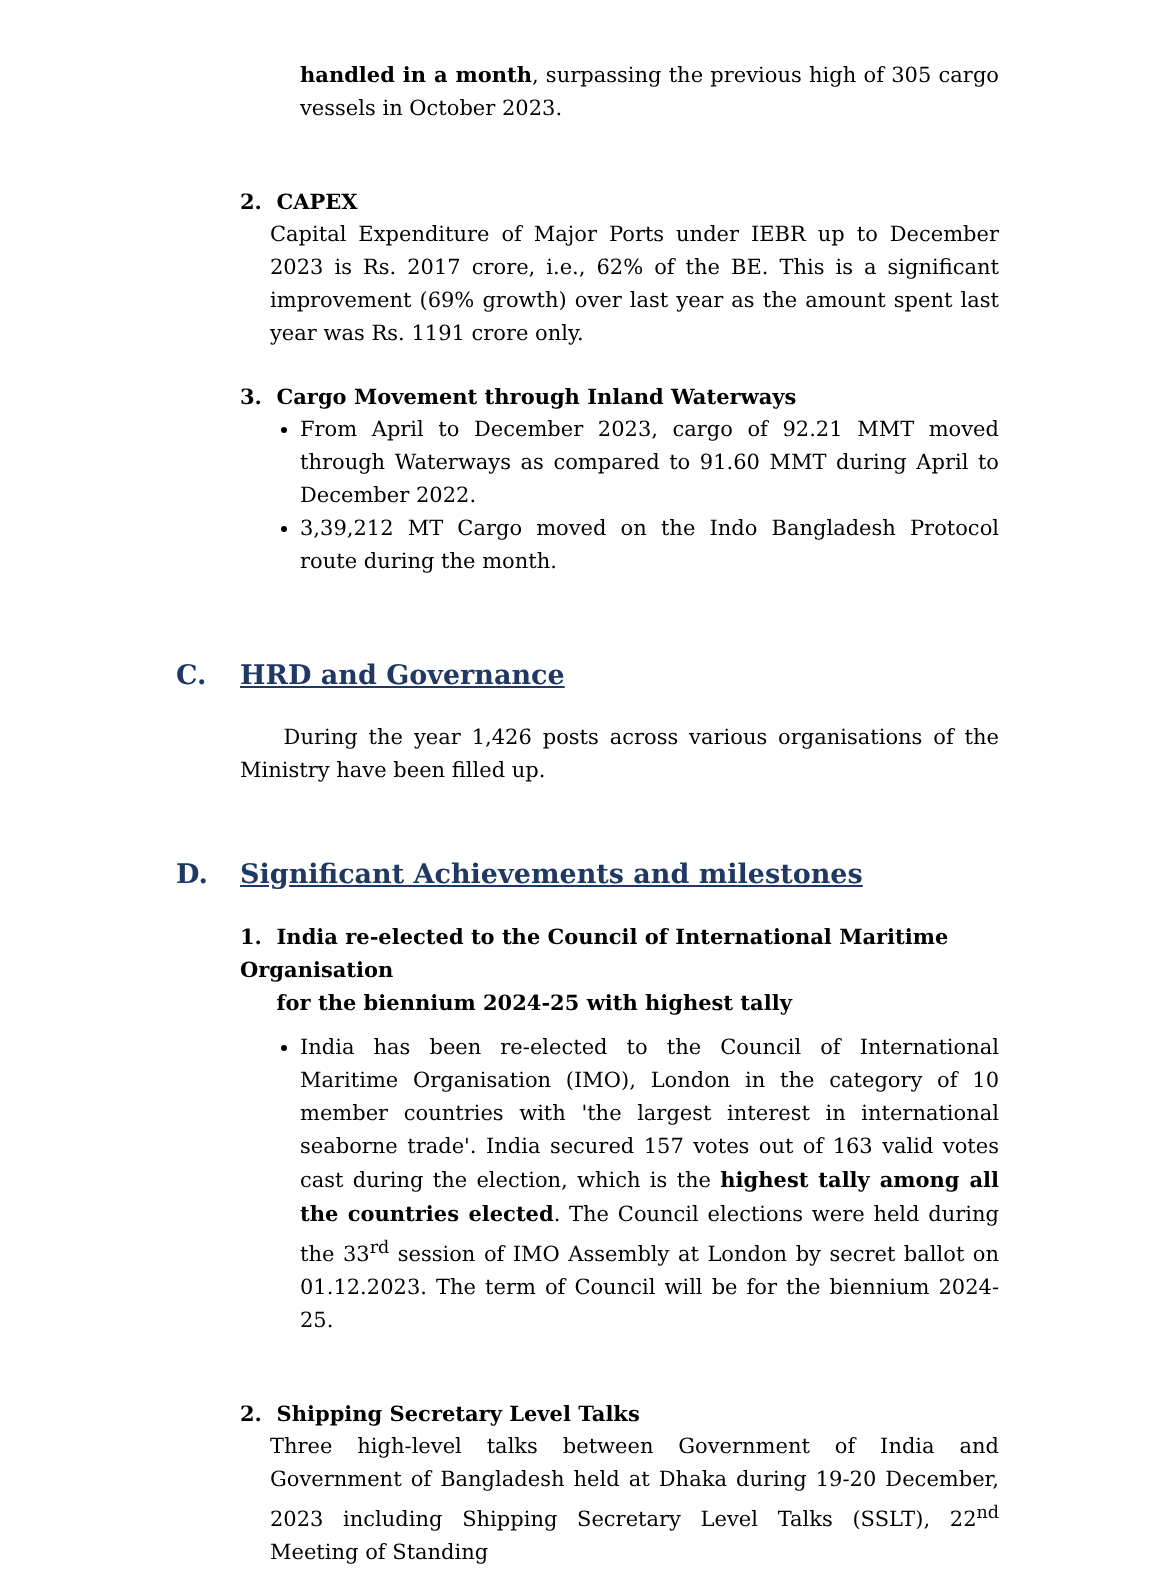handled in a month, surpassing the previous high of 305 cargo vessels in October 2023.
2. CAPEX
Capital Expenditure of Major Ports under IEBR up to December 2023 is Rs. 2017 crore, i.e., 62% of the BE. This is a significant improvement (69% growth) over last year as the amount spent last year was Rs. 1191 crore only.
3. Cargo Movement through Inland Waterways
From April to December 2023, cargo of 92.21 MMT moved through Waterways as compared to 91.60 MMT during April to December 2022.
3,39,212 MT Cargo moved on the Indo Bangladesh Protocol route during the month.
C. HRD and Governance
During the year 1,426 posts across various organisations of the Ministry have been filled up.
D. Significant Achievements and milestones
1. India re-elected to the Council of International Maritime Organisation
for the biennium 2024-25 with highest tally
India has been re-elected to the Council of International Maritime Organisation (IMO), London in the category of 10 member countries with 'the largest interest in international seaborne trade'. India secured 157 votes out of 163 valid votes cast during the election, which is the highest tally among all the countries elected. The Council elections were held during the 33<sup>rd</sup> session of IMO Assembly at London by secret ballot on 01.12.2023. The term of Council will be for the biennium 2024-25.
2. Shipping Secretary Level Talks
Three high-level talks between Government of India and Government of Bangladesh held at Dhaka during 19-20 December, 2023 including Shipping Secretary Level Talks (SSLT), 22<sup>nd</sup> Meeting of Standing